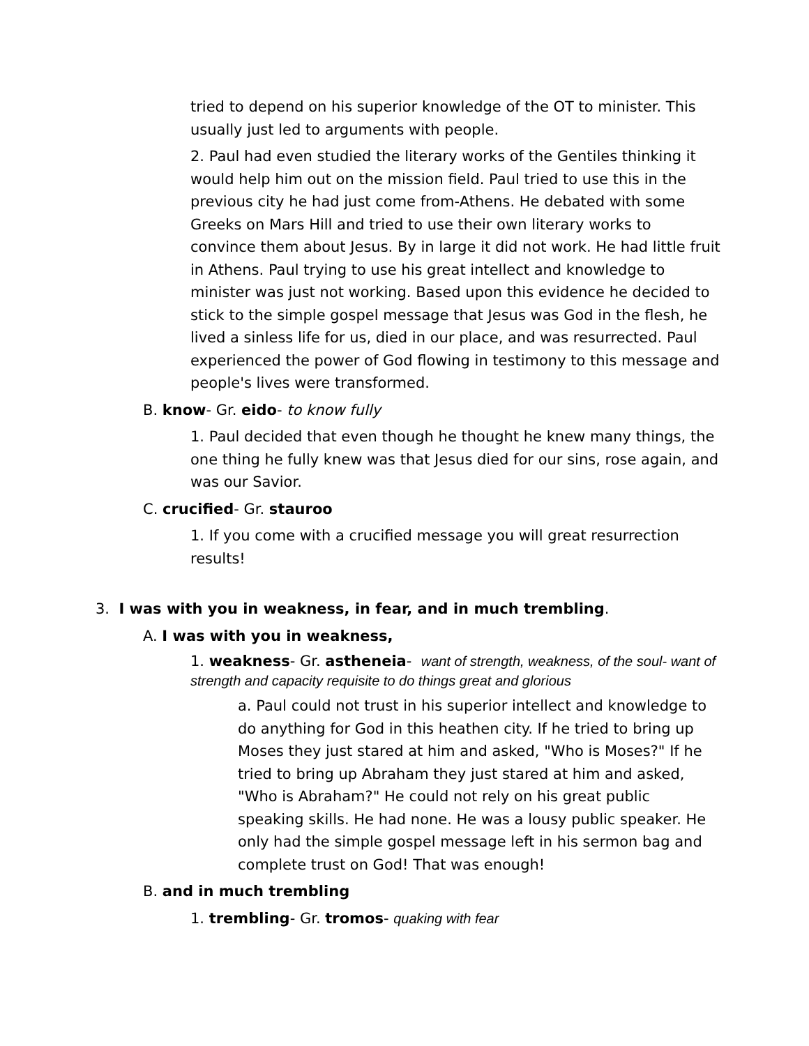tried to depend on his superior knowledge of the OT to minister. This usually just led to arguments with people.
2. Paul had even studied the literary works of the Gentiles thinking it would help him out on the mission field. Paul tried to use this in the previous city he had just come from-Athens. He debated with some Greeks on Mars Hill and tried to use their own literary works to convince them about Jesus. By in large it did not work. He had little fruit in Athens. Paul trying to use his great intellect and knowledge to minister was just not working. Based upon this evidence he decided to stick to the simple gospel message that Jesus was God in the flesh, he lived a sinless life for us, died in our place, and was resurrected. Paul experienced the power of God flowing in testimony to this message and people's lives were transformed.
B. know- Gr. eido- to know fully
1. Paul decided that even though he thought he knew many things, the one thing he fully knew was that Jesus died for our sins, rose again, and was our Savior.
C. crucified- Gr. stauroo
1. If you come with a crucified message you will great resurrection results!
3. I was with you in weakness, in fear, and in much trembling.
A. I was with you in weakness,
1. weakness- Gr. astheneia- want of strength, weakness, of the soul- want of strength and capacity requisite to do things great and glorious
a. Paul could not trust in his superior intellect and knowledge to do anything for God in this heathen city. If he tried to bring up Moses they just stared at him and asked, "Who is Moses?" If he tried to bring up Abraham they just stared at him and asked, "Who is Abraham?" He could not rely on his great public speaking skills. He had none. He was a lousy public speaker. He only had the simple gospel message left in his sermon bag and complete trust on God! That was enough!
B. and in much trembling
1. trembling- Gr. tromos- quaking with fear